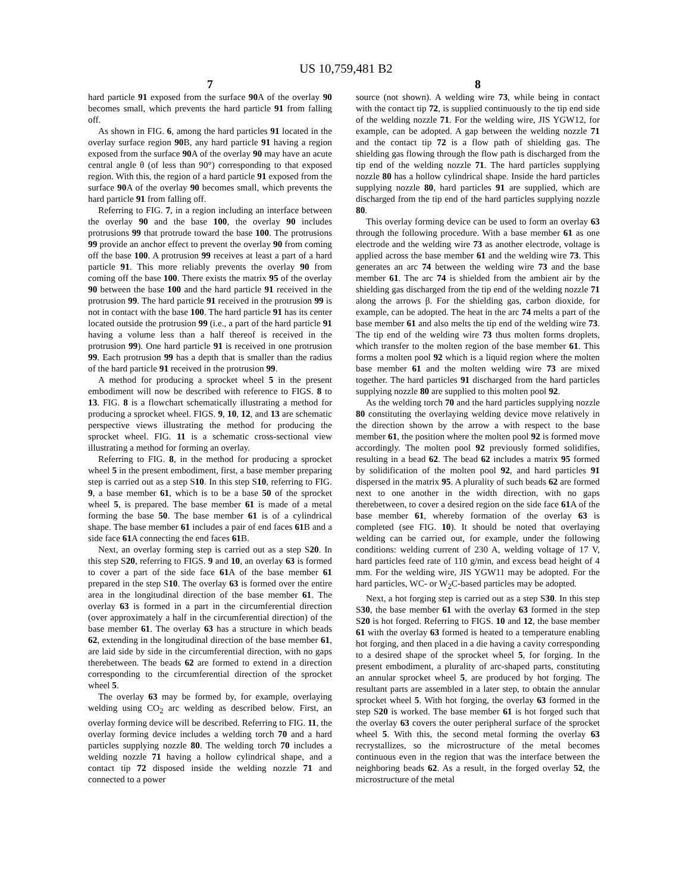US 10,759,481 B2
7
hard particle 91 exposed from the surface 90 A of the overlay 90 becomes small, which prevents the hard particle 91 from falling off.
As shown in FIG. 6, among the hard particles 91 located in the overlay surface region 90 B, any hard particle 91 having a region exposed from the surface 90 A of the overlay 90 may have an acute central angle θ (of less than 90°) corresponding to that exposed region. With this, the region of a hard particle 91 exposed from the surface 90 A of the overlay 90 becomes small, which prevents the hard particle 91 from falling off.
Referring to FIG. 7, in a region including an interface between the overlay 90 and the base 100, the overlay 90 includes protrusions 99 that protrude toward the base 100. The protrusions 99 provide an anchor effect to prevent the overlay 90 from coming off the base 100. A protrusion 99 receives at least a part of a hard particle 91. This more reliably prevents the overlay 90 from coming off the base 100. There exists the matrix 95 of the overlay 90 between the base 100 and the hard particle 91 received in the protrusion 99. The hard particle 91 received in the protrusion 99 is not in contact with the base 100. The hard particle 91 has its center located outside the protrusion 99 (i.e., a part of the hard particle 91 having a volume less than a half thereof is received in the protrusion 99). One hard particle 91 is received in one protrusion 99. Each protrusion 99 has a depth that is smaller than the radius of the hard particle 91 received in the protrusion 99.
A method for producing a sprocket wheel 5 in the present embodiment will now be described with reference to FIGS. 8 to 13. FIG. 8 is a flowchart schematically illustrating a method for producing a sprocket wheel. FIGS. 9, 10, 12, and 13 are schematic perspective views illustrating the method for producing the sprocket wheel. FIG. 11 is a schematic cross-sectional view illustrating a method for forming an overlay.
Referring to FIG. 8, in the method for producing a sprocket wheel 5 in the present embodiment, first, a base member preparing step is carried out as a step S10. In this step S10, referring to FIG. 9, a base member 61, which is to be a base 50 of the sprocket wheel 5, is prepared. The base member 61 is made of a metal forming the base 50. The base member 61 is of a cylindrical shape. The base member 61 includes a pair of end faces 61 B and a side face 61 A connecting the end faces 61 B.
Next, an overlay forming step is carried out as a step S20. In this step S20, referring to FIGS. 9 and 10, an overlay 63 is formed to cover a part of the side face 61 A of the base member 61 prepared in the step S10. The overlay 63 is formed over the entire area in the longitudinal direction of the base member 61. The overlay 63 is formed in a part in the circumferential direction (over approximately a half in the circumferential direction) of the base member 61. The overlay 63 has a structure in which beads 62, extending in the longitudinal direction of the base member 61, are laid side by side in the circumferential direction, with no gaps therebetween. The beads 62 are formed to extend in a direction corresponding to the circumferential direction of the sprocket wheel 5.
The overlay 63 may be formed by, for example, overlaying welding using CO<sub>2</sub> arc welding as described below. First, an overlay forming device will be described. Referring to FIG. 11, the overlay forming device includes a welding torch 70 and a hard particles supplying nozzle 80. The welding torch 70 includes a welding nozzle 71 having a hollow cylindrical shape, and a contact tip 72 disposed inside the welding nozzle 71 and connected to a power
8
source (not shown). A welding wire 73, while being in contact with the contact tip 72, is supplied continuously to the tip end side of the welding nozzle 71. For the welding wire, JIS YGW12, for example, can be adopted. A gap between the welding nozzle 71 and the contact tip 72 is a flow path of shielding gas. The shielding gas flowing through the flow path is discharged from the tip end of the welding nozzle 71. The hard particles supplying nozzle 80 has a hollow cylindrical shape. Inside the hard particles supplying nozzle 80, hard particles 91 are supplied, which are discharged from the tip end of the hard particles supplying nozzle 80.
This overlay forming device can be used to form an overlay 63 through the following procedure. With a base member 61 as one electrode and the welding wire 73 as another electrode, voltage is applied across the base member 61 and the welding wire 73. This generates an arc 74 between the welding wire 73 and the base member 61. The arc 74 is shielded from the ambient air by the shielding gas discharged from the tip end of the welding nozzle 71 along the arrows β. For the shielding gas, carbon dioxide, for example, can be adopted. The heat in the arc 74 melts a part of the base member 61 and also melts the tip end of the welding wire 73. The tip end of the welding wire 73 thus molten forms droplets, which transfer to the molten region of the base member 61. This forms a molten pool 92 which is a liquid region where the molten base member 61 and the molten welding wire 73 are mixed together. The hard particles 91 discharged from the hard particles supplying nozzle 80 are supplied to this molten pool 92.
As the welding torch 70 and the hard particles supplying nozzle 80 constituting the overlaying welding device move relatively in the direction shown by the arrow a with respect to the base member 61, the position where the molten pool 92 is formed move accordingly. The molten pool 92 previously formed solidifies, resulting in a bead 62. The bead 62 includes a matrix 95 formed by solidification of the molten pool 92, and hard particles 91 dispersed in the matrix 95. A plurality of such beads 62 are formed next to one another in the width direction, with no gaps therebetween, to cover a desired region on the side face 61 A of the base member 61, whereby formation of the overlay 63 is completed (see FIG. 10). It should be noted that overlaying welding can be carried out, for example, under the following conditions: welding current of 230 A, welding voltage of 17 V, hard particles feed rate of 110 g/min, and excess bead height of 4 mm. For the welding wire, JIS YGW11 may be adopted. For the hard particles, WC- or W<sub>2</sub>C-based particles may be adopted.
Next, a hot forging step is carried out as a step S30. In this step S30, the base member 61 with the overlay 63 formed in the step S20 is hot forged. Referring to FIGS. 10 and 12, the base member 61 with the overlay 63 formed is heated to a temperature enabling hot forging, and then placed in a die having a cavity corresponding to a desired shape of the sprocket wheel 5, for forging. In the present embodiment, a plurality of arc-shaped parts, constituting an annular sprocket wheel 5, are produced by hot forging. The resultant parts are assembled in a later step, to obtain the annular sprocket wheel 5. With hot forging, the overlay 63 formed in the step S20 is worked. The base member 61 is hot forged such that the overlay 63 covers the outer peripheral surface of the sprocket wheel 5. With this, the second metal forming the overlay 63 recrystallizes, so the microstructure of the metal becomes continuous even in the region that was the interface between the neighboring beads 62. As a result, in the forged overlay 52, the microstructure of the metal